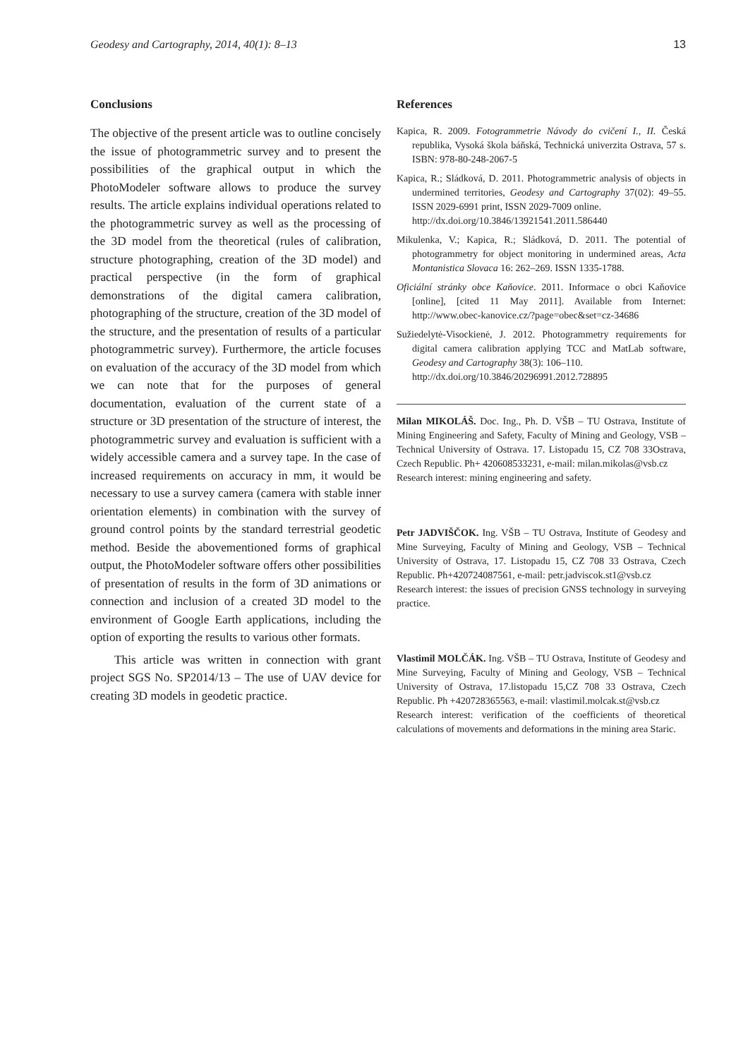Geodesy and Cartography, 2014, 40(1): 8–13 13
Conclusions
The objective of the present article was to outline concisely the issue of photogrammetric survey and to present the possibilities of the graphical output in which the PhotoModeler software allows to produce the survey results. The article explains individual operations related to the photogrammetric survey as well as the processing of the 3D model from the theoretical (rules of calibration, structure photographing, creation of the 3D model) and practical perspective (in the form of graphical demonstrations of the digital camera calibration, photographing of the structure, creation of the 3D model of the structure, and the presentation of results of a particular photogrammetric survey). Furthermore, the article focuses on evaluation of the accuracy of the 3D model from which we can note that for the purposes of general documentation, evaluation of the current state of a structure or 3D presentation of the structure of interest, the photogrammetric survey and evaluation is sufficient with a widely accessible camera and a survey tape. In the case of increased requirements on accuracy in mm, it would be necessary to use a survey camera (camera with stable inner orientation elements) in combination with the survey of ground control points by the standard terrestrial geodetic method. Beside the abovementioned forms of graphical output, the PhotoModeler software offers other possibilities of presentation of results in the form of 3D animations or connection and inclusion of a created 3D model to the environment of Google Earth applications, including the option of exporting the results to various other formats.
This article was written in connection with grant project SGS No. SP2014/13 – The use of UAV device for creating 3D models in geodetic practice.
References
Kapica, R. 2009. Fotogrammetrie Návody do cvičení I., II. Česká republika, Vysoká škola báňská, Technická univerzita Ostrava, 57 s. ISBN: 978-80-248-2067-5
Kapica, R.; Sládková, D. 2011. Photogrammetric analysis of objects in undermined territories, Geodesy and Cartography 37(02): 49–55. ISSN 2029-6991 print, ISSN 2029-7009 online.
http://dx.doi.org/10.3846/13921541.2011.586440
Mikulenka, V.; Kapica, R.; Sládková, D. 2011. The potential of photogrammetry for object monitoring in undermined areas, Acta Montanistica Slovaca 16: 262–269. ISSN 1335-1788.
Oficiální stránky obce Kaňovice. 2011. Informace o obci Kaňovice [online], [cited 11 May 2011]. Available from Internet: http://www.obec-kanovice.cz/?page=obec&set=cz-34686
Sužiedelytė-Visockienė, J. 2012. Photogrammetry requirements for digital camera calibration applying TCC and MatLab software, Geodesy and Cartography 38(3): 106–110.
http://dx.doi.org/10.3846/20296991.2012.728895
Milan MIKOLÁŠ. Doc. Ing., Ph. D. VŠB – TU Ostrava, Institute of Mining Engineering and Safety, Faculty of Mining and Geology, VSB – Technical University of Ostrava. 17. Listopadu 15, CZ 708 33Ostrava, Czech Republic. Ph+ 420608533231, e-mail: milan.mikolas@vsb.cz
Research interest: mining engineering and safety.
Petr JADVIŠČOK. Ing. VŠB – TU Ostrava, Institute of Geodesy and Mine Surveying, Faculty of Mining and Geology, VSB – Technical University of Ostrava, 17. Listopadu 15, CZ 708 33 Ostrava, Czech Republic. Ph+420724087561, e-mail: petr.jadviscok.st1@vsb.cz
Research interest: the issues of precision GNSS technology in surveying practice.
Vlastimil MOLČÁK. Ing. VŠB – TU Ostrava, Institute of Geodesy and Mine Surveying, Faculty of Mining and Geology, VSB – Technical University of Ostrava, 17.listopadu 15,CZ 708 33 Ostrava, Czech Republic. Ph +420728365563, e-mail: vlastimil.molcak.st@vsb.cz
Research interest: verification of the coefficients of theoretical calculations of movements and deformations in the mining area Staric.